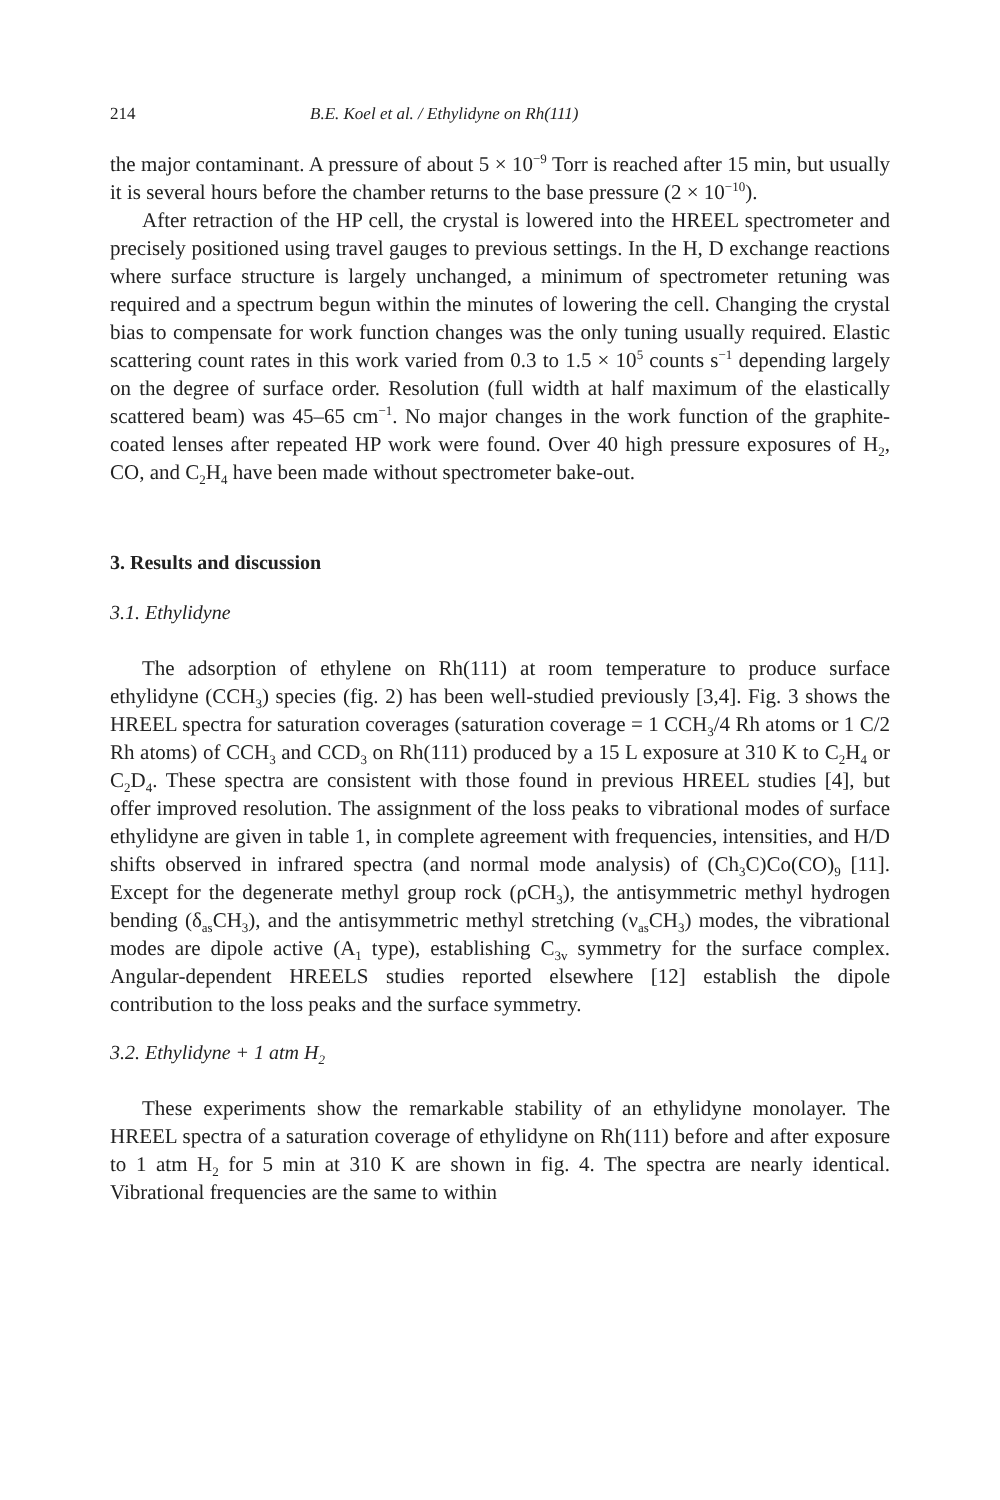214 B.E. Koel et al. / Ethylidyne on Rh(111)
the major contaminant. A pressure of about 5 × 10<sup>−9</sup> Torr is reached after 15 min, but usually it is several hours before the chamber returns to the base pressure (2 × 10<sup>−10</sup>).
After retraction of the HP cell, the crystal is lowered into the HREEL spectrometer and precisely positioned using travel gauges to previous settings. In the H, D exchange reactions where surface structure is largely unchanged, a minimum of spectrometer retuning was required and a spectrum begun within the minutes of lowering the cell. Changing the crystal bias to compensate for work function changes was the only tuning usually required. Elastic scattering count rates in this work varied from 0.3 to 1.5 × 10<sup>5</sup> counts s<sup>−1</sup> depending largely on the degree of surface order. Resolution (full width at half maximum of the elastically scattered beam) was 45–65 cm<sup>−1</sup>. No major changes in the work function of the graphite-coated lenses after repeated HP work were found. Over 40 high pressure exposures of H<sub>2</sub>, CO, and C<sub>2</sub>H<sub>4</sub> have been made without spectrometer bake-out.
3. Results and discussion
3.1. Ethylidyne
The adsorption of ethylene on Rh(111) at room temperature to produce surface ethylidyne (CCH<sub>3</sub>) species (fig. 2) has been well-studied previously [3,4]. Fig. 3 shows the HREEL spectra for saturation coverages (saturation coverage = 1 CCH<sub>3</sub>/4 Rh atoms or 1 C/2 Rh atoms) of CCH<sub>3</sub> and CCD<sub>3</sub> on Rh(111) produced by a 15 L exposure at 310 K to C<sub>2</sub>H<sub>4</sub> or C<sub>2</sub>D<sub>4</sub>. These spectra are consistent with those found in previous HREEL studies [4], but offer improved resolution. The assignment of the loss peaks to vibrational modes of surface ethylidyne are given in table 1, in complete agreement with frequencies, intensities, and H/D shifts observed in infrared spectra (and normal mode analysis) of (Ch<sub>3</sub>C)Co(CO)<sub>9</sub> [11]. Except for the degenerate methyl group rock (ρCH<sub>3</sub>), the antisymmetric methyl hydrogen bending (δ<sub>as</sub>CH<sub>3</sub>), and the antisymmetric methyl stretching (ν<sub>as</sub>CH<sub>3</sub>) modes, the vibrational modes are dipole active (A<sub>1</sub> type), establishing C<sub>3v</sub> symmetry for the surface complex. Angular-dependent HREELS studies reported elsewhere [12] establish the dipole contribution to the loss peaks and the surface symmetry.
3.2. Ethylidyne + 1 atm H<sub>2</sub>
These experiments show the remarkable stability of an ethylidyne monolayer. The HREEL spectra of a saturation coverage of ethylidyne on Rh(111) before and after exposure to 1 atm H<sub>2</sub> for 5 min at 310 K are shown in fig. 4. The spectra are nearly identical. Vibrational frequencies are the same to within